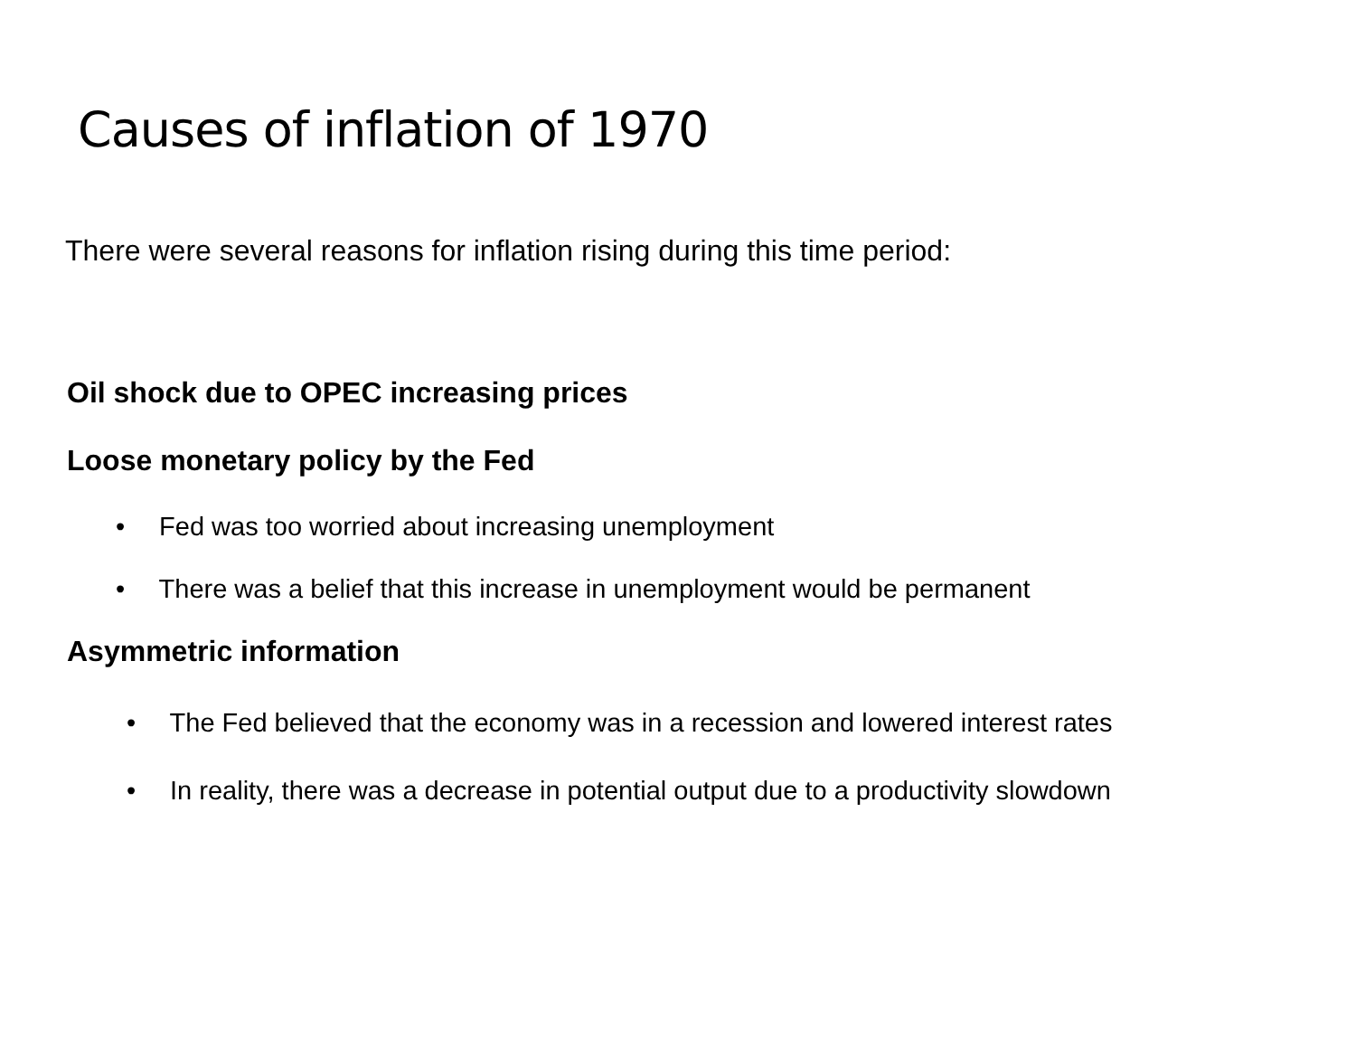Causes of inflation of 1970
There were several reasons for inflation rising during this time period:
Oil shock due to OPEC increasing prices
Loose monetary policy by the Fed
• Fed was too worried about increasing unemployment
• There was a belief that this increase in unemployment would be permanent
Asymmetric information
• The Fed believed that the economy was in a recession and lowered interest rates
• In reality, there was a decrease in potential output due to a productivity slowdown